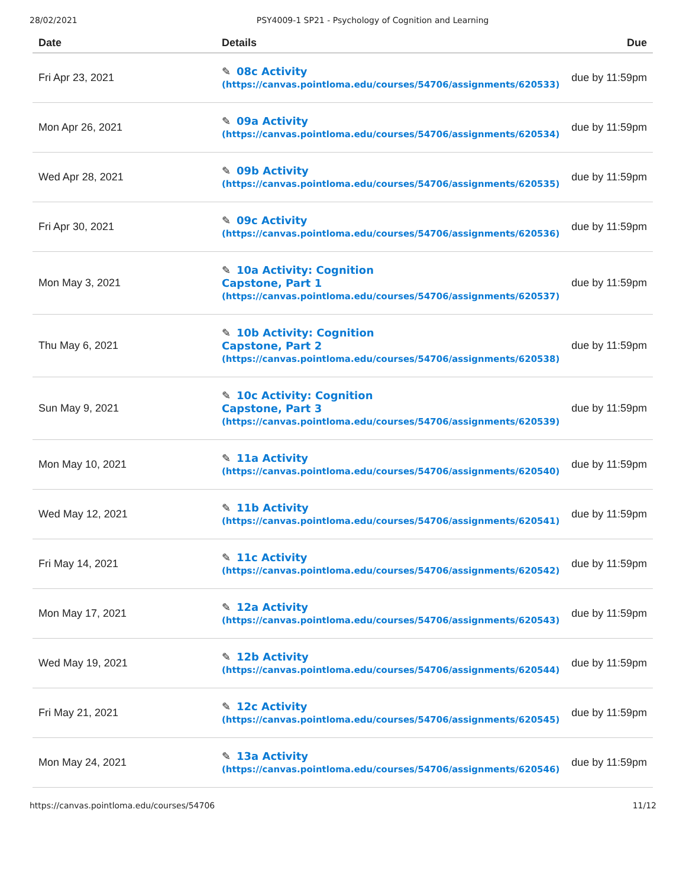28/02/2021 PSY4009-1 SP21 - Psychology of Cognition and Learning
| Date | Details | Due |
| --- | --- | --- |
| Fri Apr 23, 2021 | ✎ 08c Activity (https://canvas.pointloma.edu/courses/54706/assignments/620533) | due by 11:59pm |
| Mon Apr 26, 2021 | ✎ 09a Activity (https://canvas.pointloma.edu/courses/54706/assignments/620534) | due by 11:59pm |
| Wed Apr 28, 2021 | ✎ 09b Activity (https://canvas.pointloma.edu/courses/54706/assignments/620535) | due by 11:59pm |
| Fri Apr 30, 2021 | ✎ 09c Activity (https://canvas.pointloma.edu/courses/54706/assignments/620536) | due by 11:59pm |
| Mon May 3, 2021 | ✎ 10a Activity: Cognition Capstone, Part 1 (https://canvas.pointloma.edu/courses/54706/assignments/620537) | due by 11:59pm |
| Thu May 6, 2021 | ✎ 10b Activity: Cognition Capstone, Part 2 (https://canvas.pointloma.edu/courses/54706/assignments/620538) | due by 11:59pm |
| Sun May 9, 2021 | ✎ 10c Activity: Cognition Capstone, Part 3 (https://canvas.pointloma.edu/courses/54706/assignments/620539) | due by 11:59pm |
| Mon May 10, 2021 | ✎ 11a Activity (https://canvas.pointloma.edu/courses/54706/assignments/620540) | due by 11:59pm |
| Wed May 12, 2021 | ✎ 11b Activity (https://canvas.pointloma.edu/courses/54706/assignments/620541) | due by 11:59pm |
| Fri May 14, 2021 | ✎ 11c Activity (https://canvas.pointloma.edu/courses/54706/assignments/620542) | due by 11:59pm |
| Mon May 17, 2021 | ✎ 12a Activity (https://canvas.pointloma.edu/courses/54706/assignments/620543) | due by 11:59pm |
| Wed May 19, 2021 | ✎ 12b Activity (https://canvas.pointloma.edu/courses/54706/assignments/620544) | due by 11:59pm |
| Fri May 21, 2021 | ✎ 12c Activity (https://canvas.pointloma.edu/courses/54706/assignments/620545) | due by 11:59pm |
| Mon May 24, 2021 | ✎ 13a Activity (https://canvas.pointloma.edu/courses/54706/assignments/620546) | due by 11:59pm |
https://canvas.pointloma.edu/courses/54706 11/12